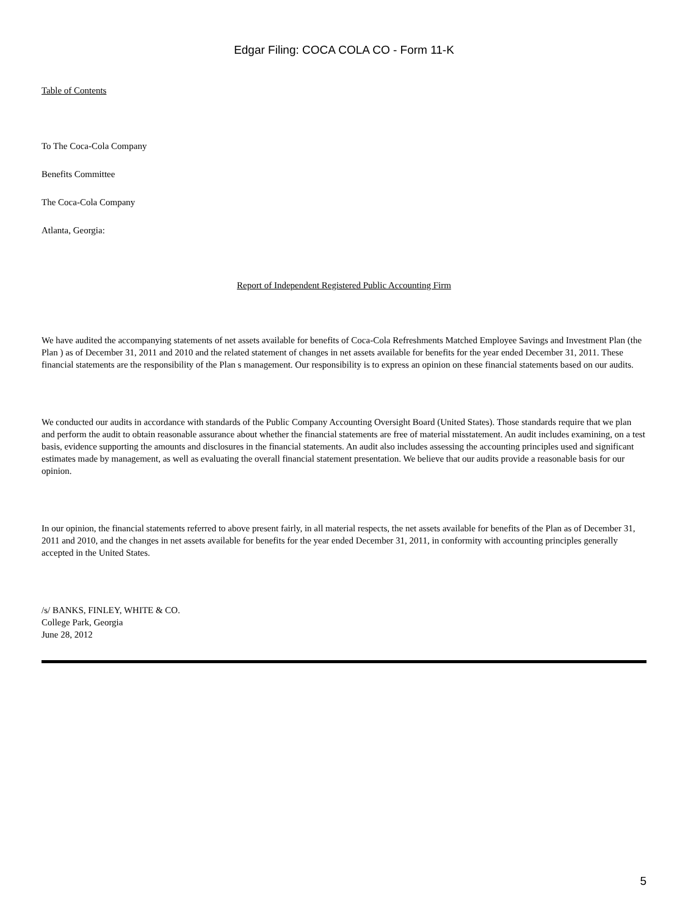Edgar Filing: COCA COLA CO - Form 11-K
Table of Contents
To The Coca-Cola Company
Benefits Committee
The Coca-Cola Company
Atlanta, Georgia:
Report of Independent Registered Public Accounting Firm
We have audited the accompanying statements of net assets available for benefits of Coca-Cola Refreshments Matched Employee Savings and Investment Plan (the Plan ) as of December 31, 2011 and 2010 and the related statement of changes in net assets available for benefits for the year ended December 31, 2011. These financial statements are the responsibility of the Plan s management. Our responsibility is to express an opinion on these financial statements based on our audits.
We conducted our audits in accordance with standards of the Public Company Accounting Oversight Board (United States). Those standards require that we plan and perform the audit to obtain reasonable assurance about whether the financial statements are free of material misstatement. An audit includes examining, on a test basis, evidence supporting the amounts and disclosures in the financial statements. An audit also includes assessing the accounting principles used and significant estimates made by management, as well as evaluating the overall financial statement presentation. We believe that our audits provide a reasonable basis for our opinion.
In our opinion, the financial statements referred to above present fairly, in all material respects, the net assets available for benefits of the Plan as of December 31, 2011 and 2010, and the changes in net assets available for benefits for the year ended December 31, 2011, in conformity with accounting principles generally accepted in the United States.
/s/ BANKS, FINLEY, WHITE & CO.
College Park, Georgia
June 28, 2012
5